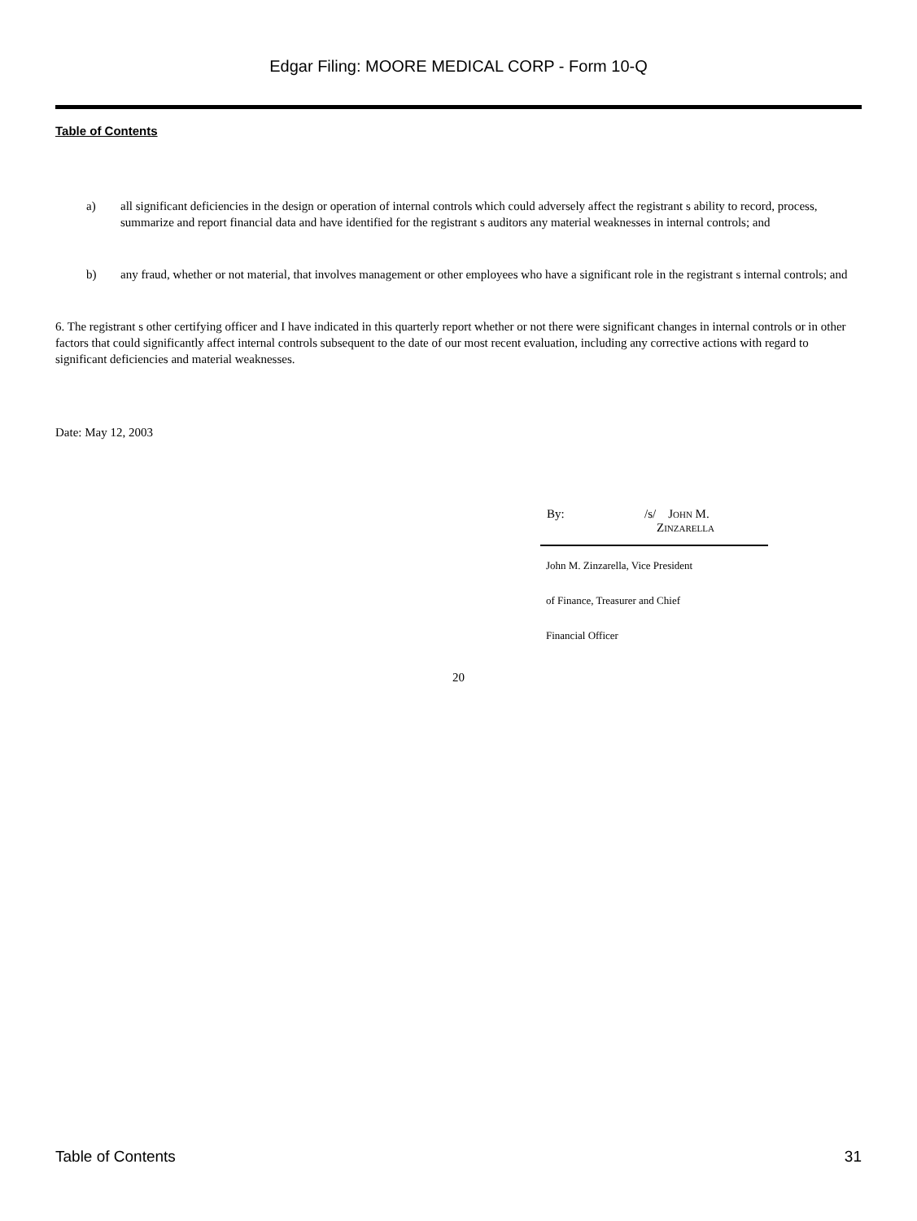Edgar Filing: MOORE MEDICAL CORP - Form 10-Q
Table of Contents
a) all significant deficiencies in the design or operation of internal controls which could adversely affect the registrant s ability to record, process, summarize and report financial data and have identified for the registrant s auditors any material weaknesses in internal controls; and
b) any fraud, whether or not material, that involves management or other employees who have a significant role in the registrant s internal controls; and
6. The registrant s other certifying officer and I have indicated in this quarterly report whether or not there were significant changes in internal controls or in other factors that could significantly affect internal controls subsequent to the date of our most recent evaluation, including any corrective actions with regard to significant deficiencies and material weaknesses.
Date: May 12, 2003
By: /s/ JOHN M.
ZINZARELLA
John M. Zinzarella, Vice President
of Finance, Treasurer and Chief
Financial Officer
20
Table of Contents 31